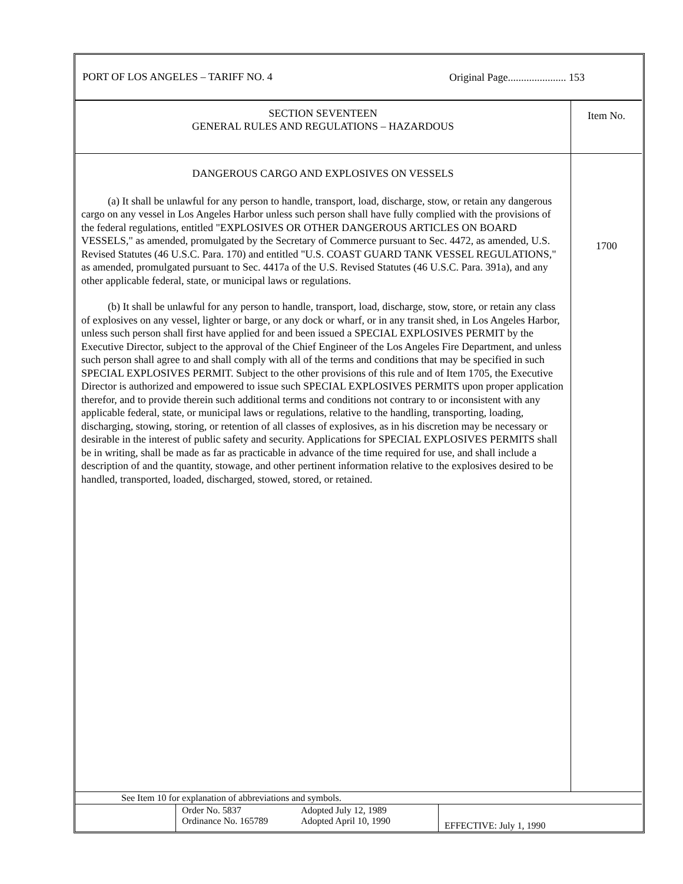| PORT OF LOS ANGELES – TARIFF NO. 4 | Original Page...................... 153 |
| SECTION SEVENTEEN GENERAL RULES AND REGULATIONS – HAZARDOUS | Item No. |
| DANGEROUS CARGO AND EXPLOSIVES ON VESSELS (a) It shall be unlawful for any person to handle, transport, load, discharge, stow, or retain any dangerous cargo on any vessel in Los Angeles Harbor unless such person shall have fully complied with the provisions of the federal regulations, entitled "EXPLOSIVES OR OTHER DANGEROUS ARTICLES ON BOARD VESSELS," as amended, promulgated by the Secretary of Commerce pursuant to Sec. 4472, as amended, U.S. Revised Statutes (46 U.S.C. Para. 170) and entitled "U.S. COAST GUARD TANK VESSEL REGULATIONS," as amended, promulgated pursuant to Sec. 4417a of the U.S. Revised Statutes (46 U.S.C. Para. 391a), and any other applicable federal, state, or municipal laws or regulations. (b) It shall be unlawful for any person to handle, transport, load, discharge, stow, store, or retain any class of explosives on any vessel, lighter or barge, or any dock or wharf, or in any transit shed, in Los Angeles Harbor, unless such person shall first have applied for and been issued a SPECIAL EXPLOSIVES PERMIT by the Executive Director, subject to the approval of the Chief Engineer of the Los Angeles Fire Department, and unless such person shall agree to and shall comply with all of the terms and conditions that may be specified in such SPECIAL EXPLOSIVES PERMIT. Subject to the other provisions of this rule and of Item 1705, the Executive Director is authorized and empowered to issue such SPECIAL EXPLOSIVES PERMITS upon proper application therefor, and to provide therein such additional terms and conditions not contrary to or inconsistent with any applicable federal, state, or municipal laws or regulations, relative to the handling, transporting, loading, discharging, stowing, storing, or retention of all classes of explosives, as in his discretion may be necessary or desirable in the interest of public safety and security. Applications for SPECIAL EXPLOSIVES PERMITS shall be in writing, shall be made as far as practicable in advance of the time required for use, and shall include a description of and the quantity, stowage, and other pertinent information relative to the explosives desired to be handled, transported, loaded, discharged, stowed, stored, or retained. | 1700 |
| See Item 10 for explanation of abbreviations and symbols. | | | |
| | Order No. 5837 Ordinance No. 165789 | Adopted July 12, 1989 Adopted April 10, 1990 | EFFECTIVE: July 1, 1990 |